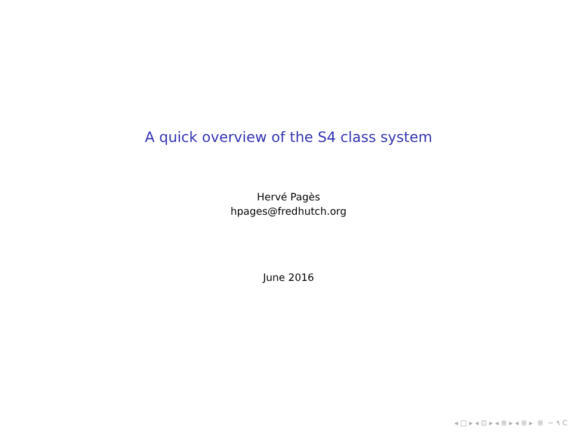A quick overview of the S4 class system
Hervé Pagès
hpages@fredhutch.org
June 2016
◂ □ ▸ ◂ ⊡ ▸ ◂ ≣ ▸ ◂ ≣ ▸ ≣ ∽ ٩ ᑕ